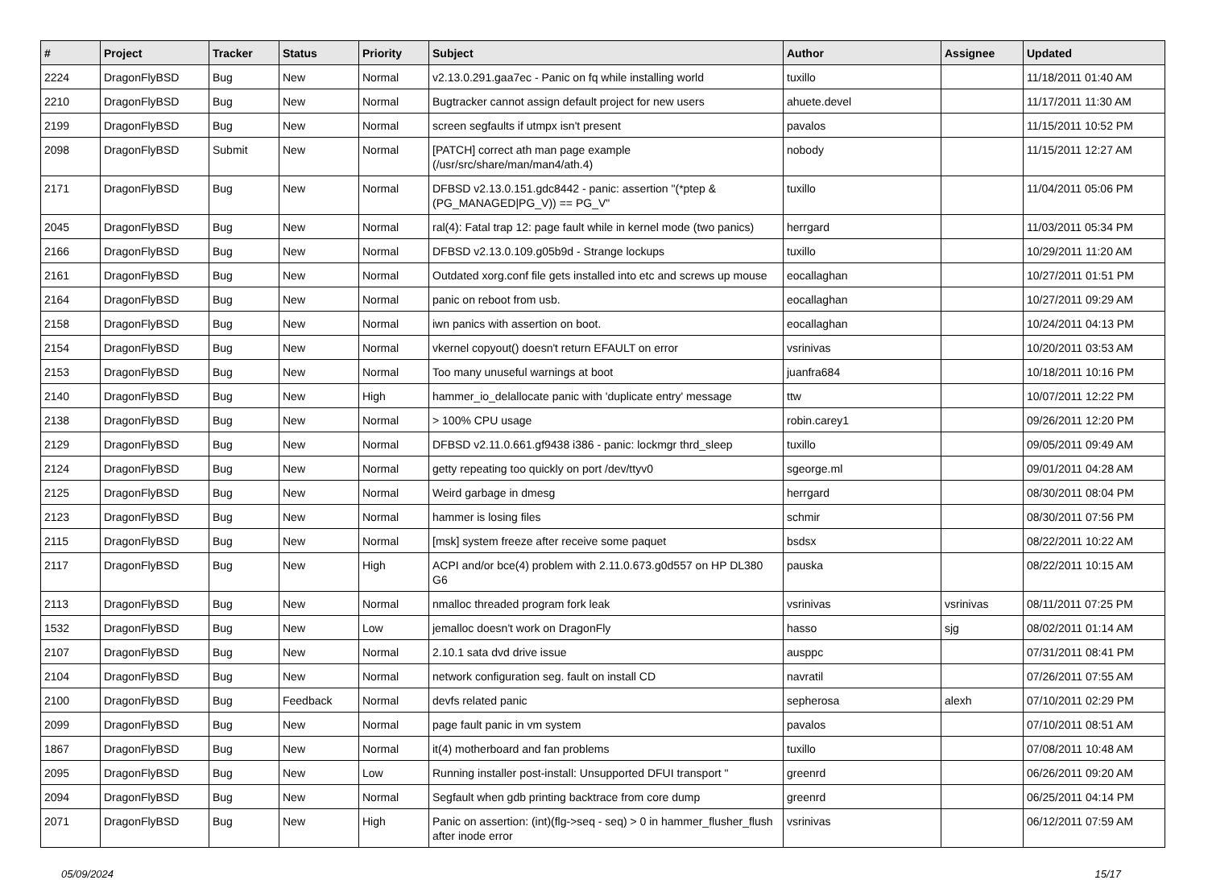| # | Project | Tracker | Status | Priority | Subject | Author | Assignee | Updated |
| --- | --- | --- | --- | --- | --- | --- | --- | --- |
| 2224 | DragonFlyBSD | Bug | New | Normal | v2.13.0.291.gaa7ec - Panic on fq while installing world | tuxillo | | 11/18/2011 01:40 AM |
| 2210 | DragonFlyBSD | Bug | New | Normal | Bugtracker cannot assign default project for new users | ahuete.devel | | 11/17/2011 11:30 AM |
| 2199 | DragonFlyBSD | Bug | New | Normal | screen segfaults if utmpx isn't present | pavalos | | 11/15/2011 10:52 PM |
| 2098 | DragonFlyBSD | Submit | New | Normal | [PATCH] correct ath man page example (/usr/src/share/man/man4/ath.4) | nobody | | 11/15/2011 12:27 AM |
| 2171 | DragonFlyBSD | Bug | New | Normal | DFBSD v2.13.0.151.gdc8442 - panic: assertion "(*ptep & (PG_MANAGED/PG_V)) == PG_V" | tuxillo | | 11/04/2011 05:06 PM |
| 2045 | DragonFlyBSD | Bug | New | Normal | ral(4): Fatal trap 12: page fault while in kernel mode (two panics) | herrgard | | 11/03/2011 05:34 PM |
| 2166 | DragonFlyBSD | Bug | New | Normal | DFBSD v2.13.0.109.g05b9d - Strange lockups | tuxillo | | 10/29/2011 11:20 AM |
| 2161 | DragonFlyBSD | Bug | New | Normal | Outdated xorg.conf file gets installed into etc and screws up mouse | eocallaghan | | 10/27/2011 01:51 PM |
| 2164 | DragonFlyBSD | Bug | New | Normal | panic on reboot from usb. | eocallaghan | | 10/27/2011 09:29 AM |
| 2158 | DragonFlyBSD | Bug | New | Normal | iwn panics with assertion on boot. | eocallaghan | | 10/24/2011 04:13 PM |
| 2154 | DragonFlyBSD | Bug | New | Normal | vkernel copyout() doesn't return EFAULT on error | vsrinivas | | 10/20/2011 03:53 AM |
| 2153 | DragonFlyBSD | Bug | New | Normal | Too many unuseful warnings at boot | juanfra684 | | 10/18/2011 10:16 PM |
| 2140 | DragonFlyBSD | Bug | New | High | hammer_io_delallocate panic with 'duplicate entry' message | ttw | | 10/07/2011 12:22 PM |
| 2138 | DragonFlyBSD | Bug | New | Normal | > 100% CPU usage | robin.carey1 | | 09/26/2011 12:20 PM |
| 2129 | DragonFlyBSD | Bug | New | Normal | DFBSD v2.11.0.661.gf9438 i386 - panic: lockmgr thrd_sleep | tuxillo | | 09/05/2011 09:49 AM |
| 2124 | DragonFlyBSD | Bug | New | Normal | getty repeating too quickly on port /dev/ttyv0 | sgeorge.ml | | 09/01/2011 04:28 AM |
| 2125 | DragonFlyBSD | Bug | New | Normal | Weird garbage in dmesg | herrgard | | 08/30/2011 08:04 PM |
| 2123 | DragonFlyBSD | Bug | New | Normal | hammer is losing files | schmir | | 08/30/2011 07:56 PM |
| 2115 | DragonFlyBSD | Bug | New | Normal | [msk] system freeze after receive some paquet | bsdsx | | 08/22/2011 10:22 AM |
| 2117 | DragonFlyBSD | Bug | New | High | ACPI and/or bce(4) problem with 2.11.0.673.g0d557 on HP DL380 G6 | pauska | | 08/22/2011 10:15 AM |
| 2113 | DragonFlyBSD | Bug | New | Normal | nmalloc threaded program fork leak | vsrinivas | vsrinivas | 08/11/2011 07:25 PM |
| 1532 | DragonFlyBSD | Bug | New | Low | jemalloc doesn't work on DragonFly | hasso | sjg | 08/02/2011 01:14 AM |
| 2107 | DragonFlyBSD | Bug | New | Normal | 2.10.1 sata dvd drive issue | ausppc | | 07/31/2011 08:41 PM |
| 2104 | DragonFlyBSD | Bug | New | Normal | network configuration seg. fault on install CD | navratil | | 07/26/2011 07:55 AM |
| 2100 | DragonFlyBSD | Bug | Feedback | Normal | devfs related panic | sepherosa | alexh | 07/10/2011 02:29 PM |
| 2099 | DragonFlyBSD | Bug | New | Normal | page fault panic in vm system | pavalos | | 07/10/2011 08:51 AM |
| 1867 | DragonFlyBSD | Bug | New | Normal | it(4) motherboard and fan problems | tuxillo | | 07/08/2011 10:48 AM |
| 2095 | DragonFlyBSD | Bug | New | Low | Running installer post-install: Unsupported DFUI transport " | greenrd | | 06/26/2011 09:20 AM |
| 2094 | DragonFlyBSD | Bug | New | Normal | Segfault when gdb printing backtrace from core dump | greenrd | | 06/25/2011 04:14 PM |
| 2071 | DragonFlyBSD | Bug | New | High | Panic on assertion: (int)(flg->seq - seq) > 0 in hammer_flusher_flush after inode error | vsrinivas | | 06/12/2011 07:59 AM |
05/09/2024 15/17